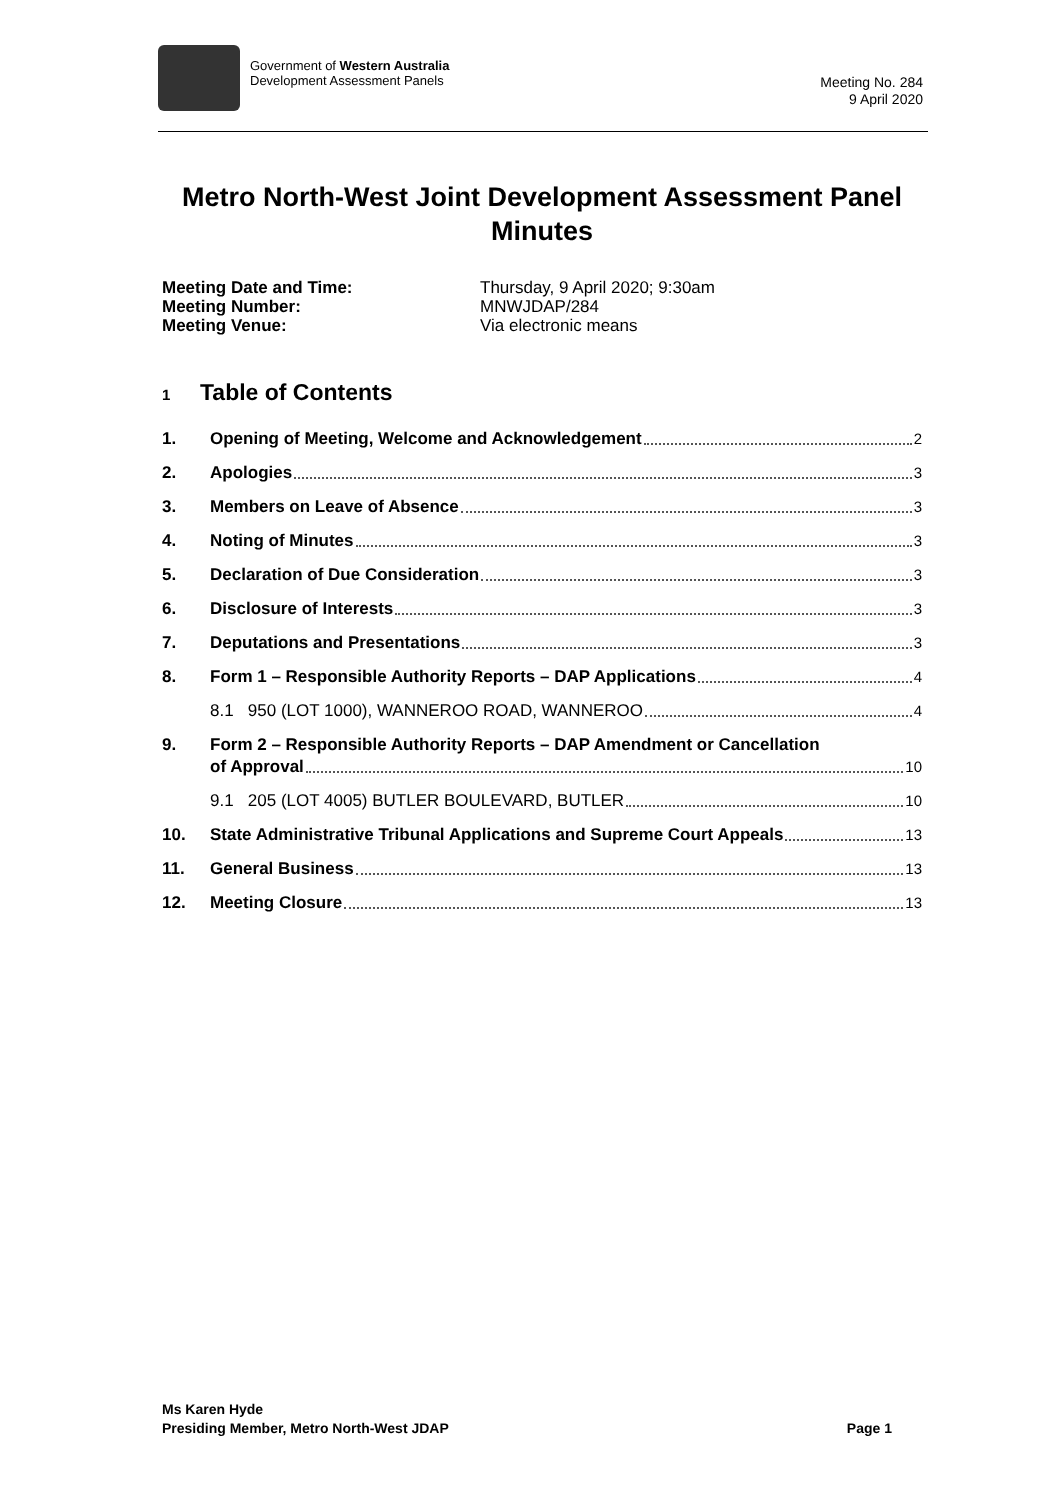Government of Western Australia
Development Assessment Panels
Meeting No. 284
9 April 2020
Metro North-West Joint Development Assessment Panel Minutes
Meeting Date and Time: Thursday, 9 April 2020; 9:30am Meeting Number: MNWJDAP/284 Meeting Venue: Via electronic means
1 Table of Contents
1. Opening of Meeting, Welcome and Acknowledgement 2
2. Apologies 3
3. Members on Leave of Absence 3
4. Noting of Minutes 3
5. Declaration of Due Consideration 3
6. Disclosure of Interests 3
7. Deputations and Presentations 3
8. Form 1 – Responsible Authority Reports – DAP Applications 4
8.1 950 (LOT 1000), WANNEROO ROAD, WANNEROO 4
9. Form 2 – Responsible Authority Reports – DAP Amendment or Cancellation
of Approval 10
9.1 205 (LOT 4005) BUTLER BOULEVARD, BUTLER 10
10. State Administrative Tribunal Applications and Supreme Court Appeals 13
11. General Business 13
12. Meeting Closure 13
Ms Karen Hyde
Presiding Member, Metro North-West JDAP Page 1